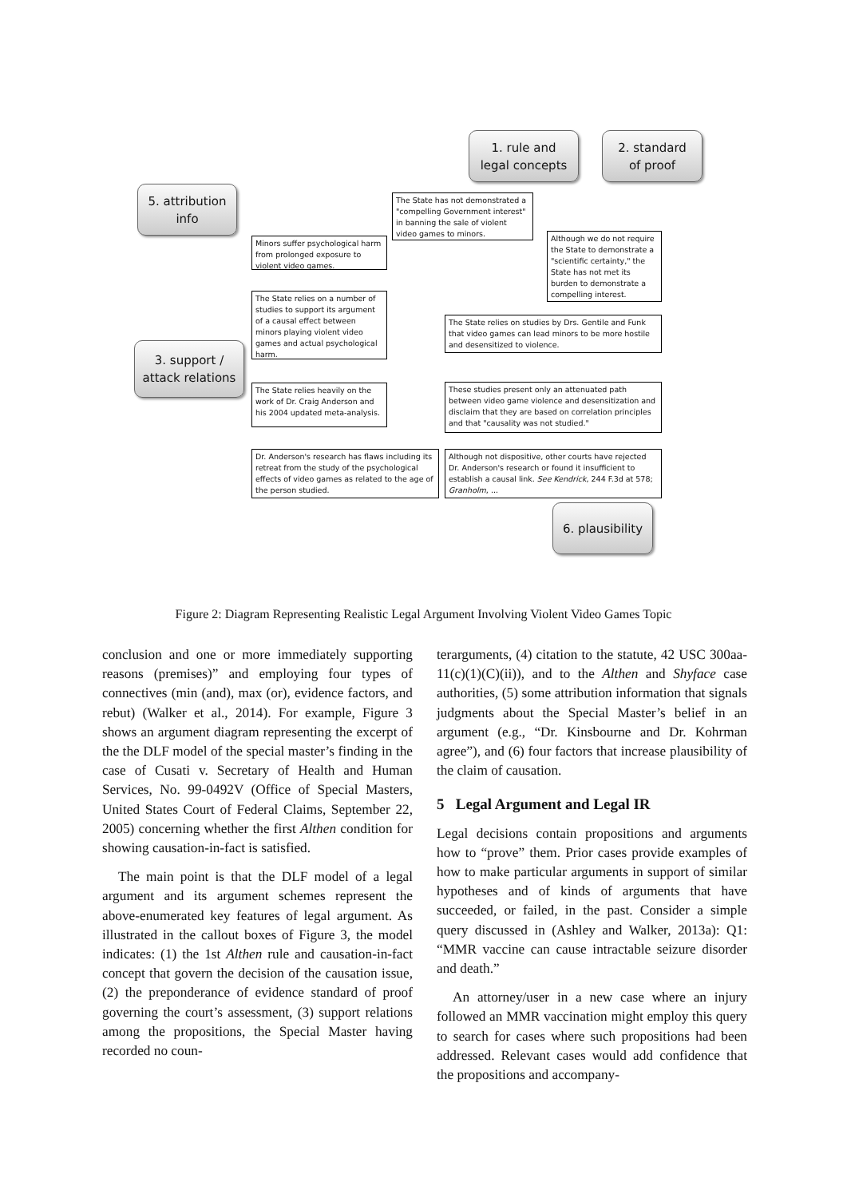1. rule and
legal concepts
2. standard
of proof
5. attribution
info
3. support /
attack relations
6. plausibility
The State has not demonstrated a "compelling Government interest" in banning the sale of violent video games to minors.
Minors suffer psychological harm from prolonged exposure to violent video games.
Although we do not require the State to demonstrate a "scientific certainty," the State has not met its burden to demonstrate a compelling interest.
The State relies on a number of studies to support its argument of a causal effect between minors playing violent video games and actual psychological harm.
The State relies on studies by Drs. Gentile and Funk that video games can lead minors to be more hostile and desensitized to violence.
The State relies heavily on the work of Dr. Craig Anderson and his 2004 updated meta-analysis.
These studies present only an attenuated path between video game violence and desensitization and disclaim that they are based on correlation principles and that "causality was not studied."
Dr. Anderson's research has flaws including its retreat from the study of the psychological effects of video games as related to the age of the person studied.
Although not dispositive, other courts have rejected Dr. Anderson's research or found it insufficient to establish a causal link. See Kendrick, 244 F.3d at 578; Granholm, ...
Figure 2: Diagram Representing Realistic Legal Argument Involving Violent Video Games Topic
conclusion and one or more immediately supporting reasons (premises)” and employing four types of connectives (min (and), max (or), evidence factors, and rebut) (Walker et al., 2014). For example, Figure 3 shows an argument diagram representing the excerpt of the the DLF model of the special master’s finding in the case of Cusati v. Secretary of Health and Human Services, No. 99-0492V (Office of Special Masters, United States Court of Federal Claims, September 22, 2005) concerning whether the first Althen condition for showing causation-in-fact is satisfied.
The main point is that the DLF model of a legal argument and its argument schemes represent the above-enumerated key features of legal argument. As illustrated in the callout boxes of Figure 3, the model indicates: (1) the 1st Althen rule and causation-in-fact concept that govern the decision of the causation issue, (2) the preponderance of evidence standard of proof governing the court’s assessment, (3) support relations among the propositions, the Special Master having recorded no coun-
terarguments, (4) citation to the statute, 42 USC 300aa-11(c)(1)(C)(ii)), and to the Althen and Shyface case authorities, (5) some attribution information that signals judgments about the Special Master’s belief in an argument (e.g., “Dr. Kinsbourne and Dr. Kohrman agree”), and (6) four factors that increase plausibility of the claim of causation.
5 Legal Argument and Legal IR
Legal decisions contain propositions and arguments how to “prove” them. Prior cases provide examples of how to make particular arguments in support of similar hypotheses and of kinds of arguments that have succeeded, or failed, in the past. Consider a simple query discussed in (Ashley and Walker, 2013a): Q1: “MMR vaccine can cause intractable seizure disorder and death.”
An attorney/user in a new case where an injury followed an MMR vaccination might employ this query to search for cases where such propositions had been addressed. Relevant cases would add confidence that the propositions and accompany-